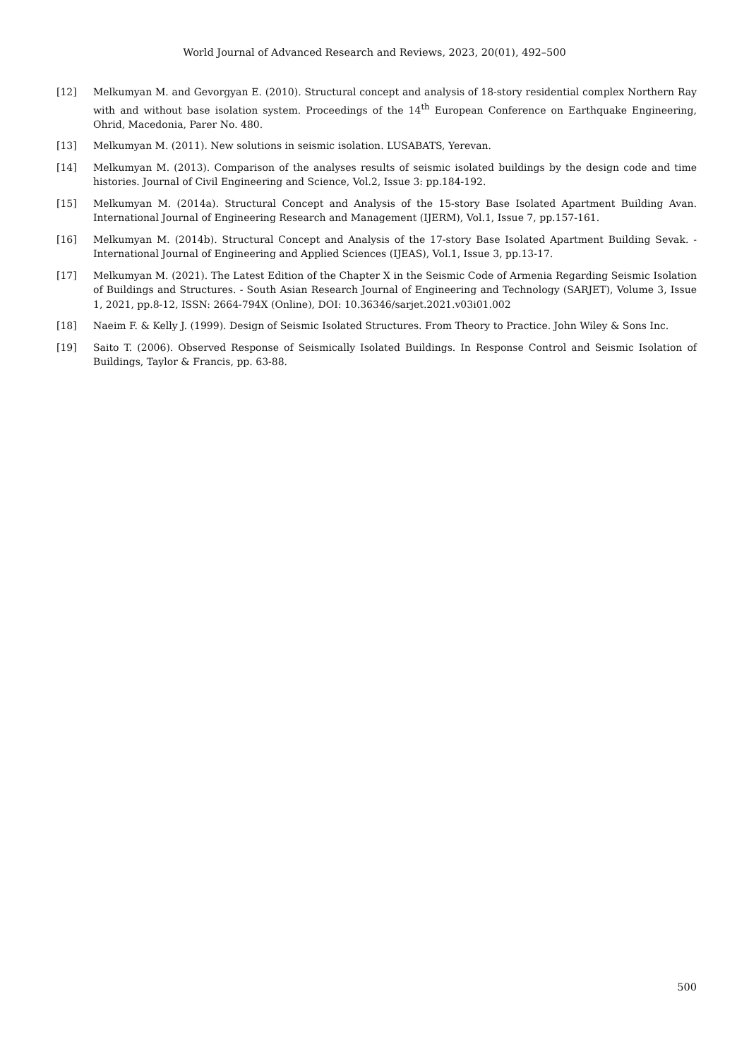World Journal of Advanced Research and Reviews, 2023, 20(01), 492–500
[12] Melkumyan M. and Gevorgyan E. (2010). Structural concept and analysis of 18-story residential complex Northern Ray with and without base isolation system. Proceedings of the 14<sup>th</sup> European Conference on Earthquake Engineering, Ohrid, Macedonia, Parer No. 480.
[13] Melkumyan M. (2011). New solutions in seismic isolation. LUSABATS, Yerevan.
[14] Melkumyan M. (2013). Comparison of the analyses results of seismic isolated buildings by the design code and time histories. Journal of Civil Engineering and Science, Vol.2, Issue 3: pp.184-192.
[15] Melkumyan M. (2014a). Structural Concept and Analysis of the 15-story Base Isolated Apartment Building Avan. International Journal of Engineering Research and Management (IJERM), Vol.1, Issue 7, pp.157-161.
[16] Melkumyan M. (2014b). Structural Concept and Analysis of the 17-story Base Isolated Apartment Building Sevak. - International Journal of Engineering and Applied Sciences (IJEAS), Vol.1, Issue 3, pp.13-17.
[17] Melkumyan M. (2021). The Latest Edition of the Chapter X in the Seismic Code of Armenia Regarding Seismic Isolation of Buildings and Structures. - South Asian Research Journal of Engineering and Technology (SARJET), Volume 3, Issue 1, 2021, pp.8-12, ISSN: 2664-794X (Online), DOI: 10.36346/sarjet.2021.v03i01.002
[18] Naeim F. & Kelly J. (1999). Design of Seismic Isolated Structures. From Theory to Practice. John Wiley & Sons Inc.
[19] Saito T. (2006). Observed Response of Seismically Isolated Buildings. In Response Control and Seismic Isolation of Buildings, Taylor & Francis, pp. 63-88.
500